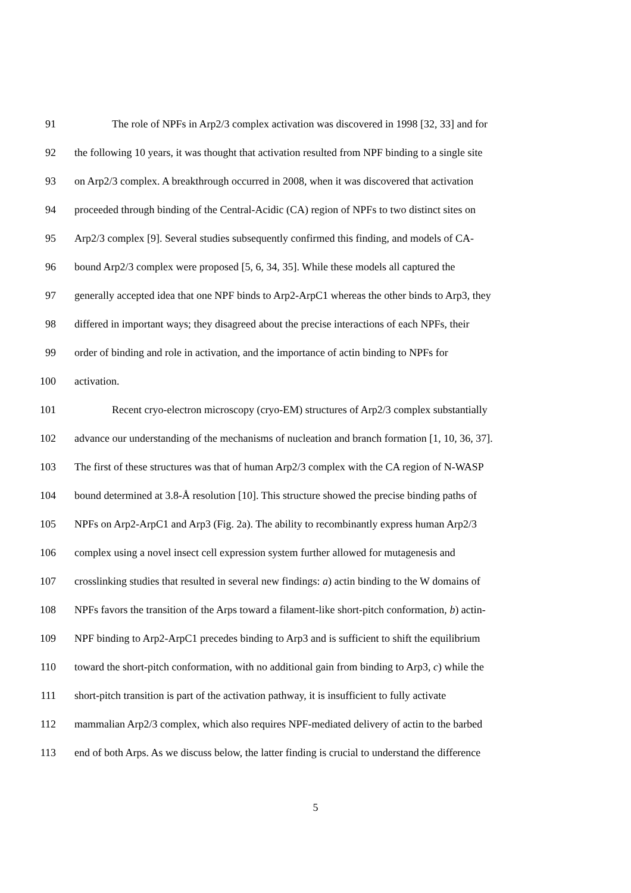91 The role of NPFs in Arp2/3 complex activation was discovered in 1998 [32, 33] and for
92 the following 10 years, it was thought that activation resulted from NPF binding to a single site
93 on Arp2/3 complex. A breakthrough occurred in 2008, when it was discovered that activation
94 proceeded through binding of the Central-Acidic (CA) region of NPFs to two distinct sites on
95 Arp2/3 complex [9]. Several studies subsequently confirmed this finding, and models of CA-
96 bound Arp2/3 complex were proposed [5, 6, 34, 35]. While these models all captured the
97 generally accepted idea that one NPF binds to Arp2-ArpC1 whereas the other binds to Arp3, they
98 differed in important ways; they disagreed about the precise interactions of each NPFs, their
99 order of binding and role in activation, and the importance of actin binding to NPFs for
100 activation.
101 Recent cryo-electron microscopy (cryo-EM) structures of Arp2/3 complex substantially
102 advance our understanding of the mechanisms of nucleation and branch formation [1, 10, 36, 37].
103 The first of these structures was that of human Arp2/3 complex with the CA region of N-WASP
104 bound determined at 3.8-Å resolution [10]. This structure showed the precise binding paths of
105 NPFs on Arp2-ArpC1 and Arp3 (Fig. 2a). The ability to recombinantly express human Arp2/3
106 complex using a novel insect cell expression system further allowed for mutagenesis and
107 crosslinking studies that resulted in several new findings: a) actin binding to the W domains of
108 NPFs favors the transition of the Arps toward a filament-like short-pitch conformation, b) actin-
109 NPF binding to Arp2-ArpC1 precedes binding to Arp3 and is sufficient to shift the equilibrium
110 toward the short-pitch conformation, with no additional gain from binding to Arp3, c) while the
111 short-pitch transition is part of the activation pathway, it is insufficient to fully activate
112 mammalian Arp2/3 complex, which also requires NPF-mediated delivery of actin to the barbed
113 end of both Arps. As we discuss below, the latter finding is crucial to understand the difference
5